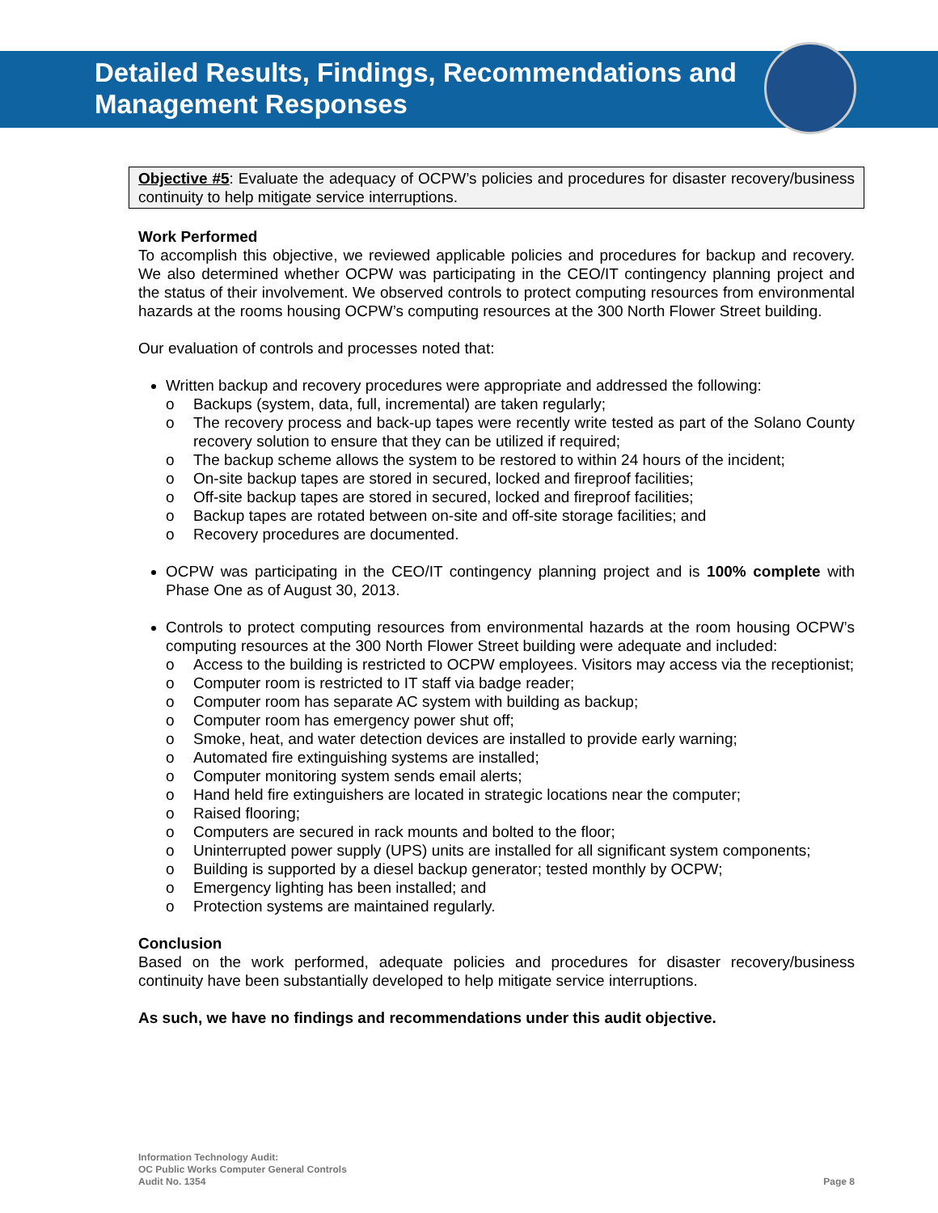Detailed Results, Findings, Recommendations and
Management Responses
Objective #5: Evaluate the adequacy of OCPW’s policies and procedures for disaster recovery/business continuity to help mitigate service interruptions.
Work Performed
To accomplish this objective, we reviewed applicable policies and procedures for backup and recovery. We also determined whether OCPW was participating in the CEO/IT contingency planning project and the status of their involvement. We observed controls to protect computing resources from environmental hazards at the rooms housing OCPW’s computing resources at the 300 North Flower Street building.
Our evaluation of controls and processes noted that:
Written backup and recovery procedures were appropriate and addressed the following:
o Backups (system, data, full, incremental) are taken regularly;
o The recovery process and back-up tapes were recently write tested as part of the Solano County recovery solution to ensure that they can be utilized if required;
o The backup scheme allows the system to be restored to within 24 hours of the incident;
o On-site backup tapes are stored in secured, locked and fireproof facilities;
o Off-site backup tapes are stored in secured, locked and fireproof facilities;
o Backup tapes are rotated between on-site and off-site storage facilities; and
o Recovery procedures are documented.
OCPW was participating in the CEO/IT contingency planning project and is 100% complete with Phase One as of August 30, 2013.
Controls to protect computing resources from environmental hazards at the room housing OCPW’s computing resources at the 300 North Flower Street building were adequate and included:
o Access to the building is restricted to OCPW employees. Visitors may access via the receptionist;
o Computer room is restricted to IT staff via badge reader;
o Computer room has separate AC system with building as backup;
o Computer room has emergency power shut off;
o Smoke, heat, and water detection devices are installed to provide early warning;
o Automated fire extinguishing systems are installed;
o Computer monitoring system sends email alerts;
o Hand held fire extinguishers are located in strategic locations near the computer;
o Raised flooring;
o Computers are secured in rack mounts and bolted to the floor;
o Uninterrupted power supply (UPS) units are installed for all significant system components;
o Building is supported by a diesel backup generator; tested monthly by OCPW;
o Emergency lighting has been installed; and
o Protection systems are maintained regularly.
Conclusion
Based on the work performed, adequate policies and procedures for disaster recovery/business continuity have been substantially developed to help mitigate service interruptions.
As such, we have no findings and recommendations under this audit objective.
Information Technology Audit:
OC Public Works Computer General Controls
Audit No. 1354
Page 8